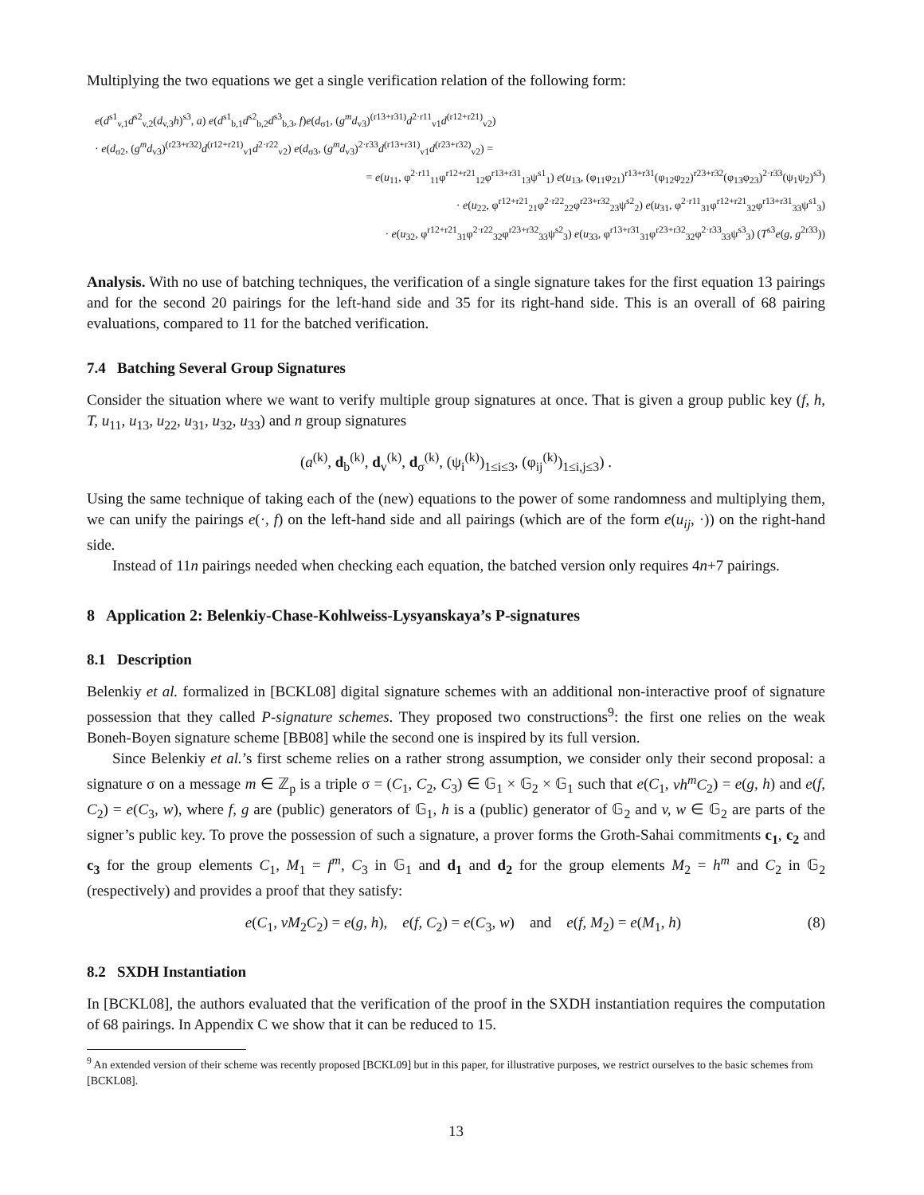Multiplying the two equations we get a single verification relation of the following form:
e(d<sup>s1</sup><sub>v,1</sub>d<sup>s2</sup><sub>v,2</sub>(d<sub>v,3</sub>h)<sup>s3</sup>, a) e(d<sup>s1</sup><sub>b,1</sub>d<sup>s2</sup><sub>b,2</sub>d<sup>s3</sup><sub>b,3</sub>, f)e(d<sub>σ1</sub>, (g<sup>m</sup>d<sub>v3</sub>)<sup>(r13+r31)</sup>d<sup>2·r11</sup><sub>v1</sub>d<sup>(r12+r21)</sup><sub>v2</sub>)
· e(d<sub>σ2</sub>, (g<sup>m</sup>d<sub>v3</sub>)<sup>(r23+r32)</sup>d<sup>(r12+r21)</sup><sub>v1</sub>d<sup>2·r22</sup><sub>v2</sub>) e(d<sub>σ3</sub>, (g<sup>m</sup>d<sub>v3</sub>)<sup>2·r33</sup>d<sup>(r13+r31)</sup><sub>v1</sub>d<sup>(r23+r32)</sup><sub>v2</sub>) =
= e(u<sub>11</sub>, φ<sup>2·r11</sup><sub>11</sub>φ<sup>r12+r21</sup><sub>12</sub>φ<sup>r13+r31</sup><sub>13</sub>ψ<sup>s1</sup><sub>1</sub>) e(u<sub>13</sub>, (φ<sub>11</sub>φ<sub>21</sub>)<sup>r13+r31</sup>(φ<sub>12</sub>φ<sub>22</sub>)<sup>r23+r32</sup>(φ<sub>13</sub>φ<sub>23</sub>)<sup>2·r33</sup>(ψ<sub>1</sub>ψ<sub>2</sub>)<sup>s3</sup>)
· e(u<sub>22</sub>, φ<sup>r12+r21</sup><sub>21</sub>φ<sup>2·r22</sup><sub>22</sub>φ<sup>r23+r32</sup><sub>23</sub>ψ<sup>s2</sup><sub>2</sub>) e(u<sub>31</sub>, φ<sup>2·r11</sup><sub>31</sub>φ<sup>r12+r21</sup><sub>32</sub>φ<sup>r13+r31</sup><sub>33</sub>ψ<sup>s1</sup><sub>3</sub>)
· e(u<sub>32</sub>, φ<sup>r12+r21</sup><sub>31</sub>φ<sup>2·r22</sup><sub>32</sub>φ<sup>r23+r32</sup><sub>33</sub>ψ<sup>s2</sup><sub>3</sub>) e(u<sub>33</sub>, φ<sup>r13+r31</sup><sub>31</sub>φ<sup>r23+r32</sup><sub>32</sub>φ<sup>2·r33</sup><sub>33</sub>ψ<sup>s3</sup><sub>3</sub>) (T<sup>s3</sup>e(g, g<sup>2r33</sup>))
Analysis. With no use of batching techniques, the verification of a single signature takes for the first equation 13 pairings and for the second 20 pairings for the left-hand side and 35 for its right-hand side. This is an overall of 68 pairing evaluations, compared to 11 for the batched verification.
7.4 Batching Several Group Signatures
Consider the situation where we want to verify multiple group signatures at once. That is given a group public key (f, h, T, u<sub>11</sub>, u<sub>13</sub>, u<sub>22</sub>, u<sub>31</sub>, u<sub>32</sub>, u<sub>33</sub>) and n group signatures
(a<sup>(k)</sup>, d<sub>b</sub><sup>(k)</sup>, d<sub>v</sub><sup>(k)</sup>, d<sub>σ</sub><sup>(k)</sup>, (ψ<sub>i</sub><sup>(k)</sup>)<sub>1≤i≤3</sub>, (φ<sub>ij</sub><sup>(k)</sup>)<sub>1≤i,j≤3</sub>) .
Using the same technique of taking each of the (new) equations to the power of some randomness and multiplying them, we can unify the pairings e(·, f) on the left-hand side and all pairings (which are of the form e(u<sub>ij</sub>, ·)) on the right-hand side.
Instead of 11n pairings needed when checking each equation, the batched version only requires 4n+7 pairings.
8 Application 2: Belenkiy-Chase-Kohlweiss-Lysyanskaya’s P-signatures
8.1 Description
Belenkiy et al. formalized in [BCKL08] digital signature schemes with an additional non-interactive proof of signature possession that they called P-signature schemes. They proposed two constructions<sup>9</sup>: the first one relies on the weak Boneh-Boyen signature scheme [BB08] while the second one is inspired by its full version.
Since Belenkiy et al.’s first scheme relies on a rather strong assumption, we consider only their second proposal: a signature σ on a message m ∈ ℤ<sub>p</sub> is a triple σ = (C<sub>1</sub>, C<sub>2</sub>, C<sub>3</sub>) ∈ 𝔾<sub>1</sub> × 𝔾<sub>2</sub> × 𝔾<sub>1</sub> such that e(C<sub>1</sub>, vh<sup>m</sup>C<sub>2</sub>) = e(g, h) and e(f, C<sub>2</sub>) = e(C<sub>3</sub>, w), where f, g are (public) generators of 𝔾<sub>1</sub>, h is a (public) generator of 𝔾<sub>2</sub> and v, w ∈ 𝔾<sub>2</sub> are parts of the signer’s public key. To prove the possession of such a signature, a prover forms the Groth-Sahai commitments c<sub>1</sub>, c<sub>2</sub> and c<sub>3</sub> for the group elements C<sub>1</sub>, M<sub>1</sub> = f<sup>m</sup>, C<sub>3</sub> in 𝔾<sub>1</sub> and d<sub>1</sub> and d<sub>2</sub> for the group elements M<sub>2</sub> = h<sup>m</sup> and C<sub>2</sub> in 𝔾<sub>2</sub> (respectively) and provides a proof that they satisfy:
e(C<sub>1</sub>, vM<sub>2</sub>C<sub>2</sub>) = e(g, h), e(f, C<sub>2</sub>) = e(C<sub>3</sub>, w) and e(f, M<sub>2</sub>) = e(M<sub>1</sub>, h)
(8)
8.2 SXDH Instantiation
In [BCKL08], the authors evaluated that the verification of the proof in the SXDH instantiation requires the computation of 68 pairings. In Appendix C we show that it can be reduced to 15.
<sup>9</sup> An extended version of their scheme was recently proposed [BCKL09] but in this paper, for illustrative purposes, we restrict ourselves to the basic schemes from [BCKL08].
13